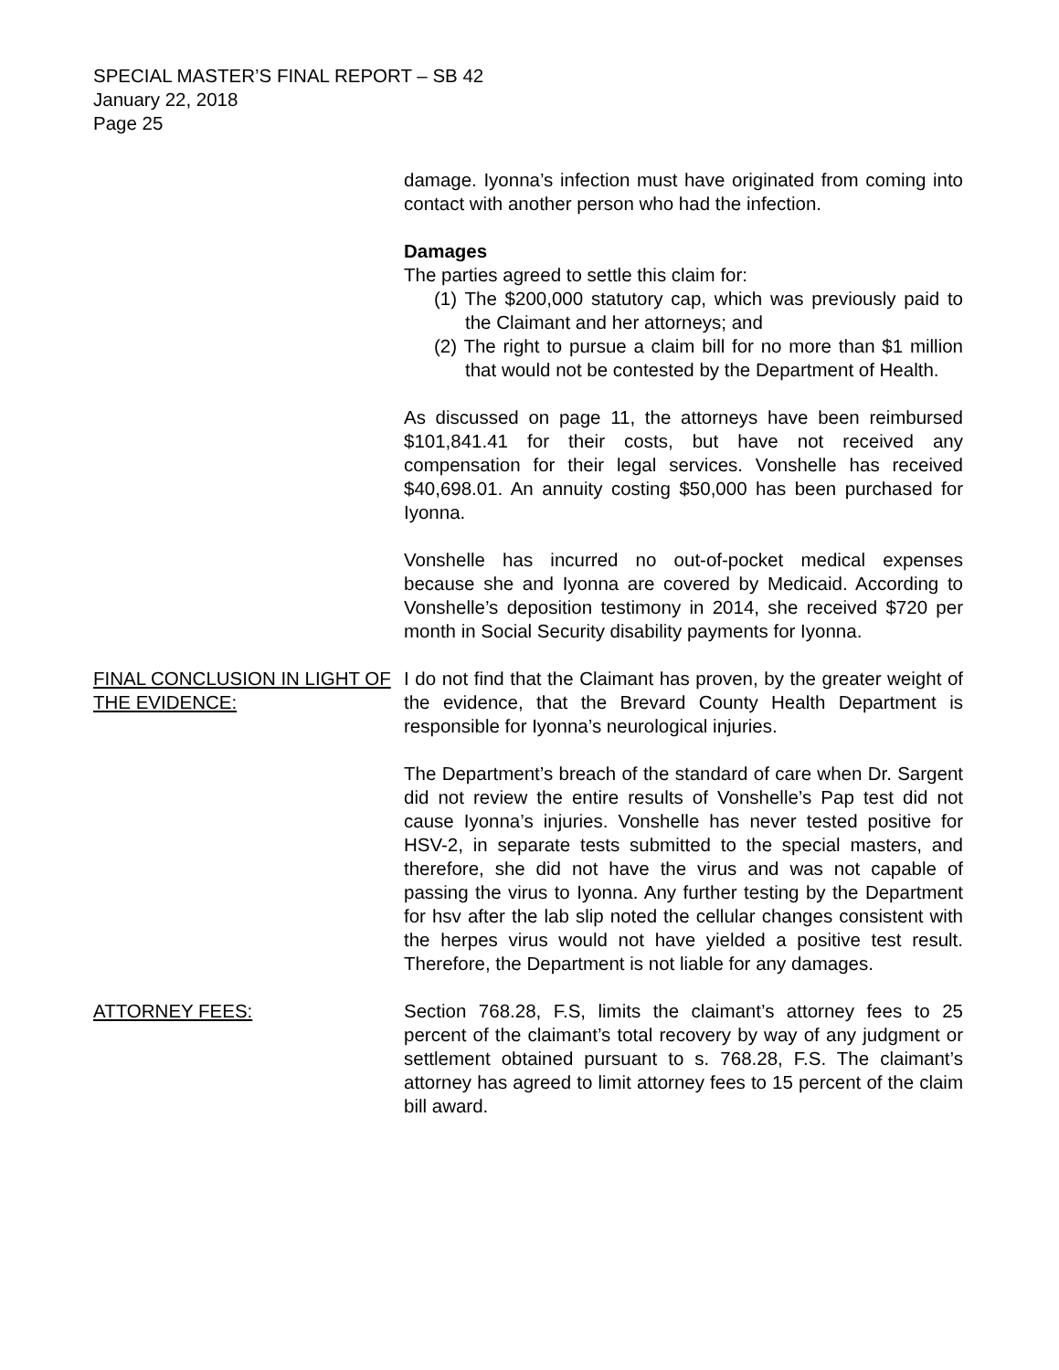SPECIAL MASTER’S FINAL REPORT – SB 42
January 22, 2018
Page 25
damage. Iyonna’s infection must have originated from coming into contact with another person who had the infection.
Damages
The parties agreed to settle this claim for:
(1) The $200,000 statutory cap, which was previously paid to the Claimant and her attorneys; and
(2) The right to pursue a claim bill for no more than $1 million that would not be contested by the Department of Health.
As discussed on page 11, the attorneys have been reimbursed $101,841.41 for their costs, but have not received any compensation for their legal services. Vonshelle has received $40,698.01. An annuity costing $50,000 has been purchased for Iyonna.
Vonshelle has incurred no out-of-pocket medical expenses because she and Iyonna are covered by Medicaid. According to Vonshelle’s deposition testimony in 2014, she received $720 per month in Social Security disability payments for Iyonna.
FINAL CONCLUSION IN LIGHT OF THE EVIDENCE:
I do not find that the Claimant has proven, by the greater weight of the evidence, that the Brevard County Health Department is responsible for Iyonna’s neurological injuries.
The Department’s breach of the standard of care when Dr. Sargent did not review the entire results of Vonshelle’s Pap test did not cause Iyonna’s injuries. Vonshelle has never tested positive for HSV-2, in separate tests submitted to the special masters, and therefore, she did not have the virus and was not capable of passing the virus to Iyonna. Any further testing by the Department for hsv after the lab slip noted the cellular changes consistent with the herpes virus would not have yielded a positive test result. Therefore, the Department is not liable for any damages.
ATTORNEY FEES: Section 768.28, F.S, limits the claimant’s attorney fees to 25 percent of the claimant’s total recovery by way of any judgment or settlement obtained pursuant to s. 768.28, F.S. The claimant’s attorney has agreed to limit attorney fees to 15 percent of the claim bill award.